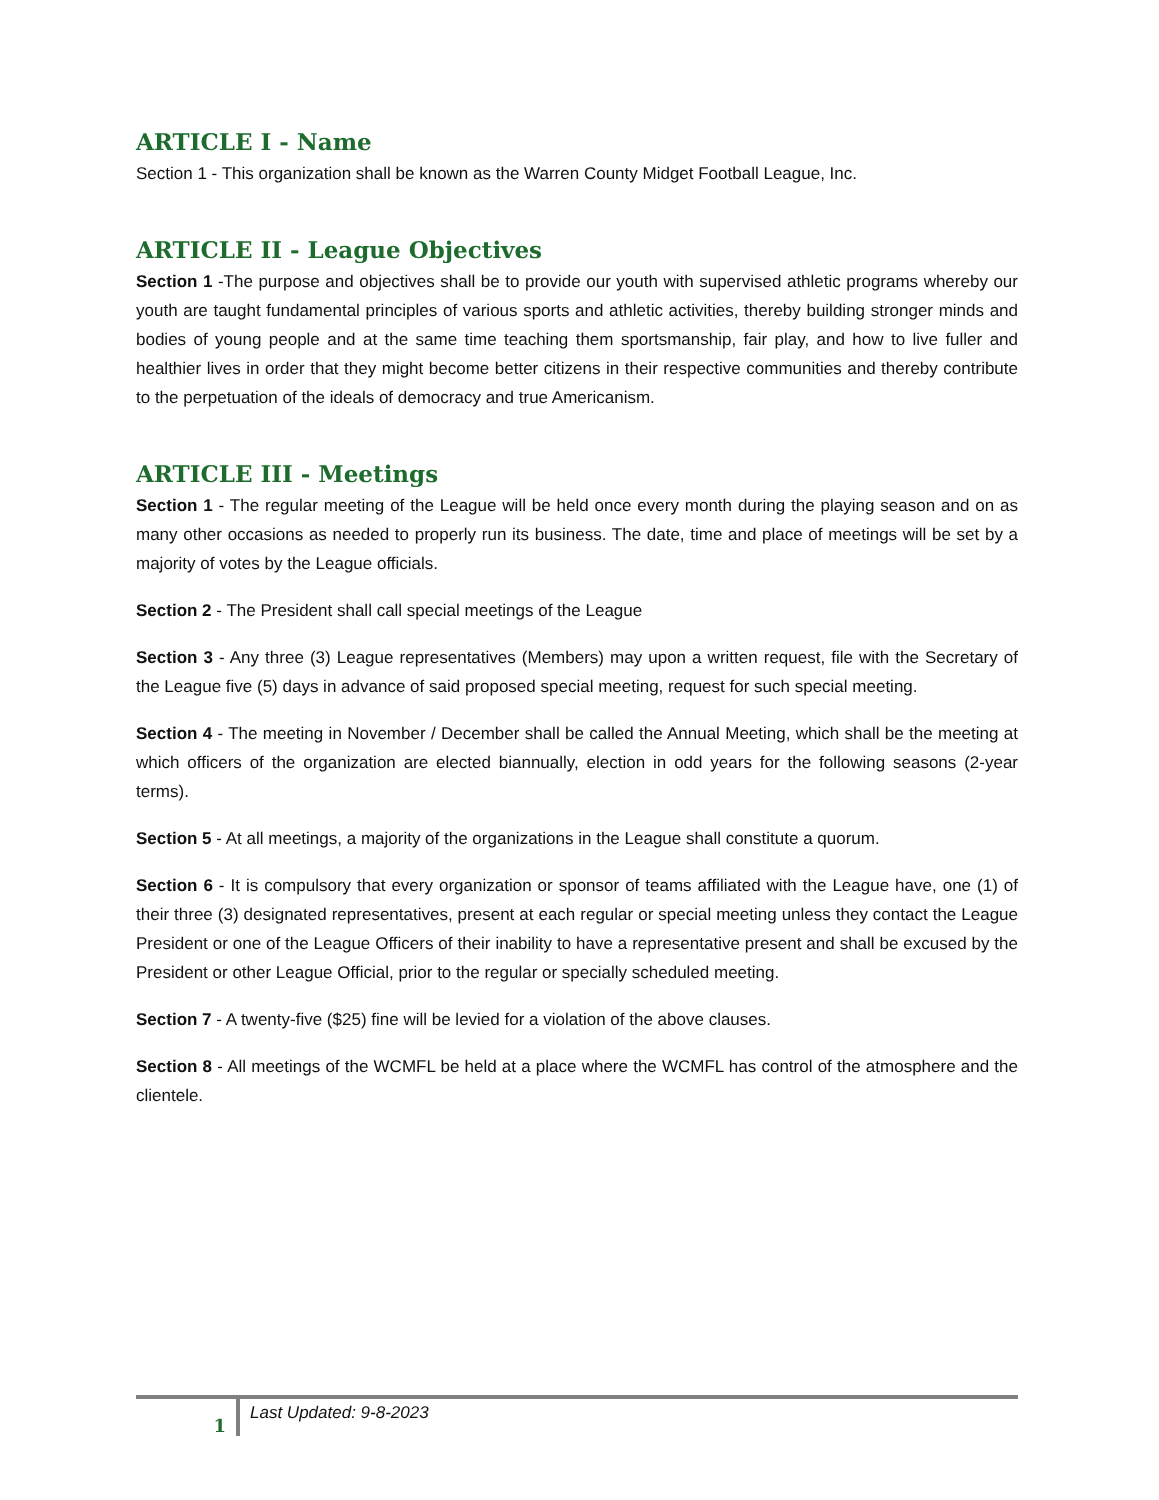ARTICLE I - Name
Section 1 - This organization shall be known as the Warren County Midget Football League, Inc.
ARTICLE II - League Objectives
Section 1 -The purpose and objectives shall be to provide our youth with supervised athletic programs whereby our youth are taught fundamental principles of various sports and athletic activities, thereby building stronger minds and bodies of young people and at the same time teaching them sportsmanship, fair play, and how to live fuller and healthier lives in order that they might become better citizens in their respective communities and thereby contribute to the perpetuation of the ideals of democracy and true Americanism.
ARTICLE III - Meetings
Section 1 - The regular meeting of the League will be held once every month during the playing season and on as many other occasions as needed to properly run its business. The date, time and place of meetings will be set by a majority of votes by the League officials.
Section 2 - The President shall call special meetings of the League
Section 3 - Any three (3) League representatives (Members) may upon a written request, file with the Secretary of the League five (5) days in advance of said proposed special meeting, request for such special meeting.
Section 4 - The meeting in November / December shall be called the Annual Meeting, which shall be the meeting at which officers of the organization are elected biannually, election in odd years for the following seasons (2-year terms).
Section 5 - At all meetings, a majority of the organizations in the League shall constitute a quorum.
Section 6 - It is compulsory that every organization or sponsor of teams affiliated with the League have, one (1) of their three (3) designated representatives, present at each regular or special meeting unless they contact the League President or one of the League Officers of their inability to have a representative present and shall be excused by the President or other League Official, prior to the regular or specially scheduled meeting.
Section 7 - A twenty-five ($25) fine will be levied for a violation of the above clauses.
Section 8 - All meetings of the WCMFL be held at a place where the WCMFL has control of the atmosphere and the clientele.
1
Last Updated: 9-8-2023